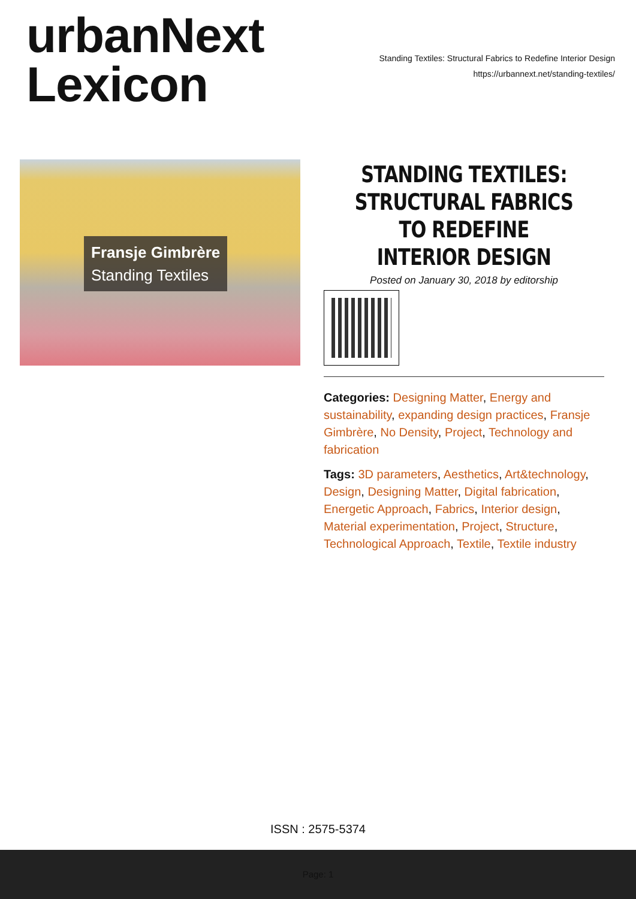urbanNext
Lexicon
Standing Textiles: Structural Fabrics to Redefine Interior Design
https://urbannext.net/standing-textiles/
Fransje Gimbrère
Standing Textiles
STANDING TEXTILES: STRUCTURAL FABRICS TO REDEFINE INTERIOR DESIGN
Posted on January 30, 2018 by editorship
Categories: Designing Matter, Energy and sustainability, expanding design practices, Fransje Gimbrère, No Density, Project, Technology and fabrication
Tags: 3D parameters, Aesthetics, Art&technology, Design, Designing Matter, Digital fabrication, Energetic Approach, Fabrics, Interior design, Material experimentation, Project, Structure, Technological Approach, Textile, Textile industry
ISSN : 2575-5374
Page: 1